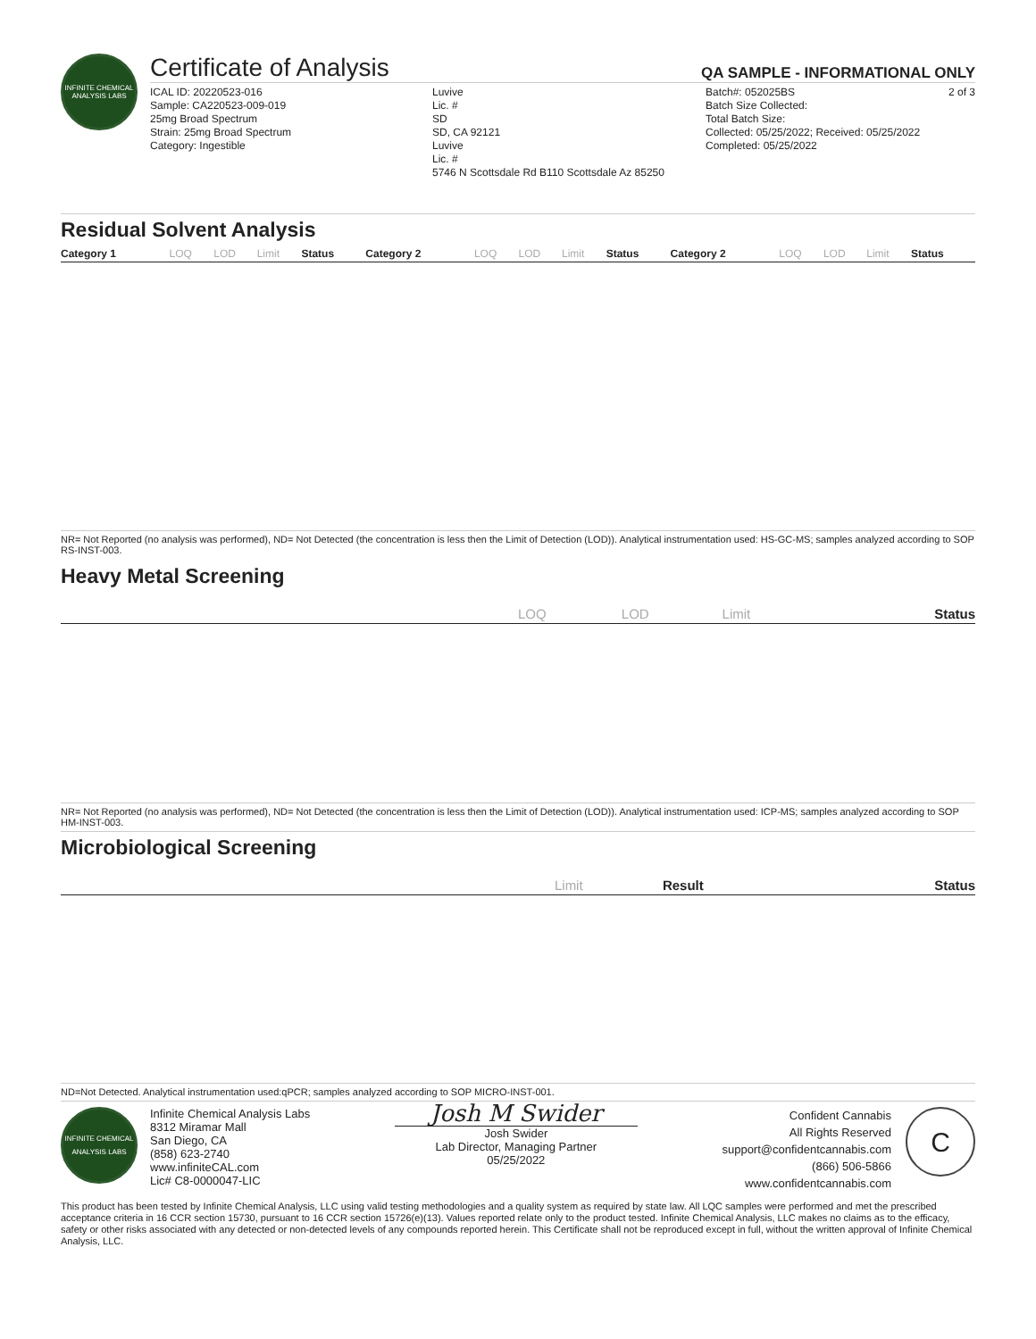INFINITE CHEMICAL ANALYSIS LABS
Certificate of Analysis QA SAMPLE - INFORMATIONAL ONLY
ICAL ID: 20220523-016
Sample: CA220523-009-019
25mg Broad Spectrum
Strain: 25mg Broad Spectrum
Category: Ingestible
Luvive
Lic. #
SD
SD, CA 92121
Luvive
Lic. #
5746 N Scottsdale Rd B110 Scottsdale Az 85250
Batch#: 052025BS
Batch Size Collected:
Total Batch Size:
Collected: 05/25/2022; Received: 05/25/2022
Completed: 05/25/2022
2 of 3
Residual Solvent Analysis
| Category 1 | LOQ | LOD | Limit | Status | Category 2 | LOQ | LOD | Limit | Status | Category 2 | LOQ | LOD | Limit | Status |
| --- | --- | --- | --- | --- | --- | --- | --- | --- | --- | --- | --- | --- | --- | --- |
NR= Not Reported (no analysis was performed), ND= Not Detected (the concentration is less then the Limit of Detection (LOD)). Analytical instrumentation used: HS-GC-MS; samples analyzed according to SOP RS-INST-003.
Heavy Metal Screening
| | LOQ | LOD | Limit | Status |
| --- | --- | --- | --- | --- |
NR= Not Reported (no analysis was performed), ND= Not Detected (the concentration is less then the Limit of Detection (LOD)). Analytical instrumentation used: ICP-MS; samples analyzed according to SOP HM-INST-003.
Microbiological Screening
| | Limit | Result | Status |
| --- | --- | --- | --- |
ND=Not Detected. Analytical instrumentation used:qPCR; samples analyzed according to SOP MICRO-INST-001.
INFINITE CHEMICAL ANALYSIS LABS
Infinite Chemical Analysis Labs
8312 Miramar Mall
San Diego, CA
(858) 623-2740
www.infiniteCAL.com
Lic# C8-0000047-LIC
Josh M Swider
Josh Swider
Lab Director, Managing Partner
05/25/2022
Confident Cannabis
All Rights Reserved
support@confidentcannabis.com
(866) 506-5866
www.confidentcannabis.com
C
This product has been tested by Infinite Chemical Analysis, LLC using valid testing methodologies and a quality system as required by state law. All LQC samples were performed and met the prescribed acceptance criteria in 16 CCR section 15730, pursuant to 16 CCR section 15726(e)(13). Values reported relate only to the product tested. Infinite Chemical Analysis, LLC makes no claims as to the efficacy, safety or other risks associated with any detected or non-detected levels of any compounds reported herein. This Certificate shall not be reproduced except in full, without the written approval of Infinite Chemical Analysis, LLC.